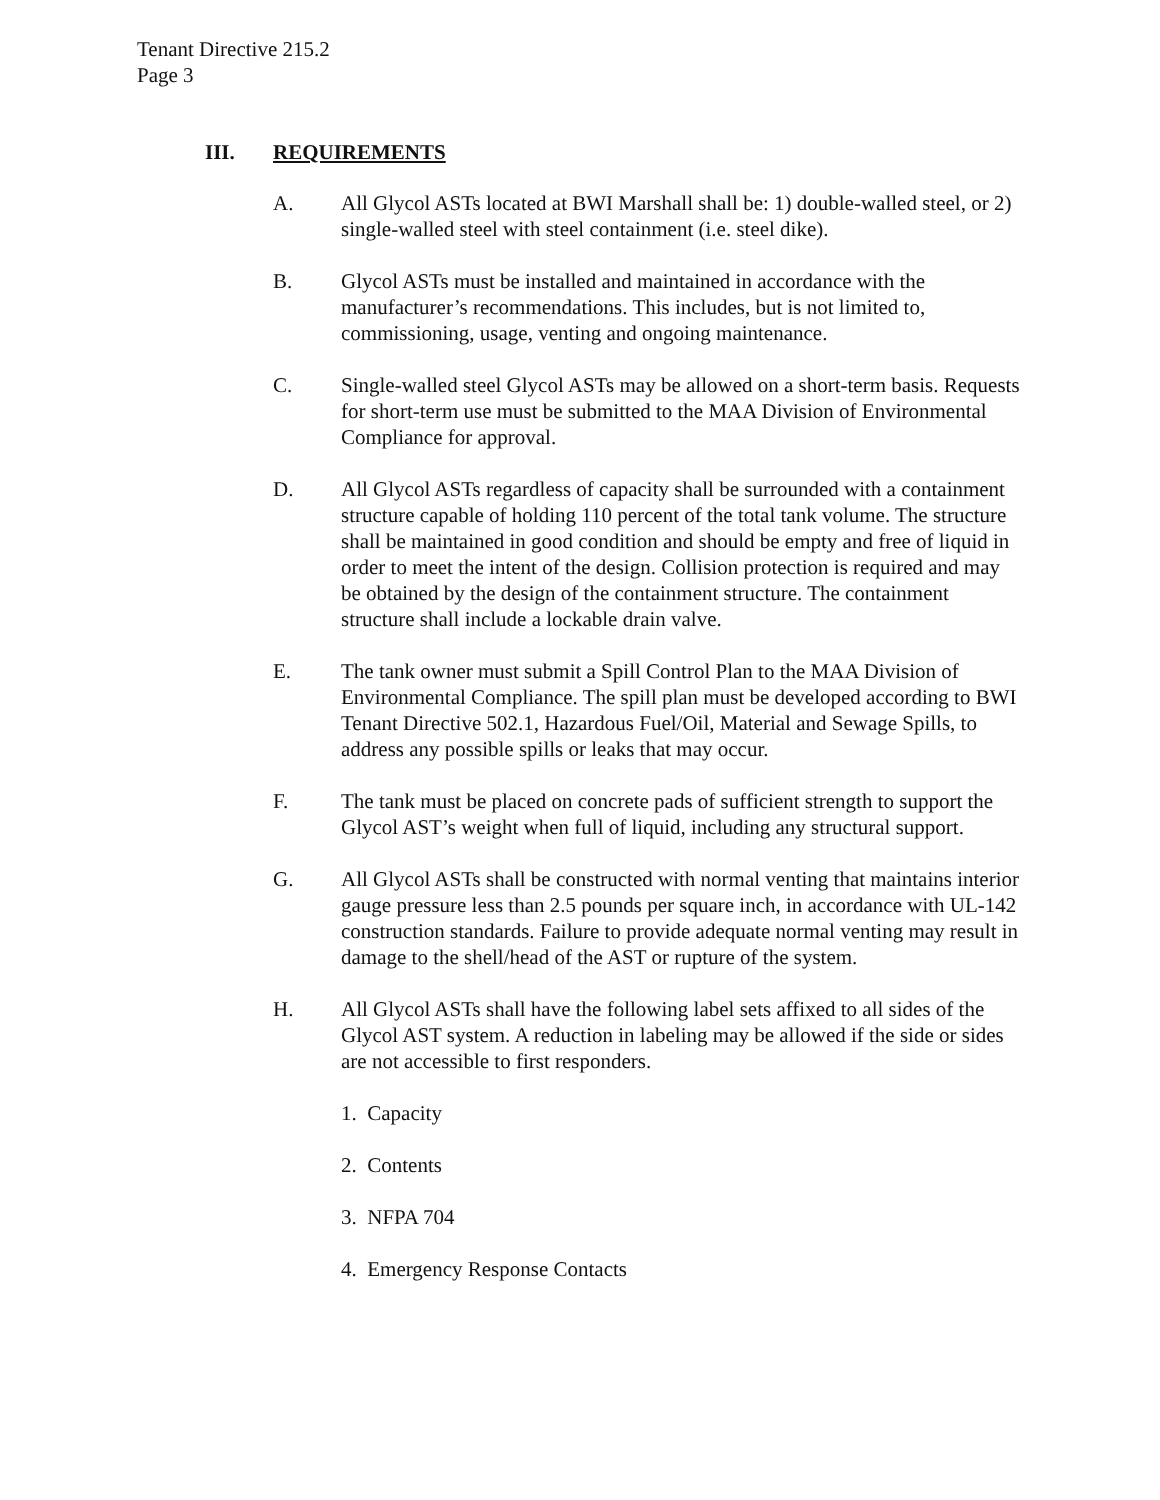Tenant Directive 215.2
Page 3
III. REQUIREMENTS
A. All Glycol ASTs located at BWI Marshall shall be: 1) double-walled steel, or 2) single-walled steel with steel containment (i.e. steel dike).
B. Glycol ASTs must be installed and maintained in accordance with the manufacturer’s recommendations. This includes, but is not limited to, commissioning, usage, venting and ongoing maintenance.
C. Single-walled steel Glycol ASTs may be allowed on a short-term basis. Requests for short-term use must be submitted to the MAA Division of Environmental Compliance for approval.
D. All Glycol ASTs regardless of capacity shall be surrounded with a containment structure capable of holding 110 percent of the total tank volume. The structure shall be maintained in good condition and should be empty and free of liquid in order to meet the intent of the design. Collision protection is required and may be obtained by the design of the containment structure. The containment structure shall include a lockable drain valve.
E. The tank owner must submit a Spill Control Plan to the MAA Division of Environmental Compliance. The spill plan must be developed according to BWI Tenant Directive 502.1, Hazardous Fuel/Oil, Material and Sewage Spills, to address any possible spills or leaks that may occur.
F. The tank must be placed on concrete pads of sufficient strength to support the Glycol AST’s weight when full of liquid, including any structural support.
G. All Glycol ASTs shall be constructed with normal venting that maintains interior gauge pressure less than 2.5 pounds per square inch, in accordance with UL-142 construction standards. Failure to provide adequate normal venting may result in damage to the shell/head of the AST or rupture of the system.
H. All Glycol ASTs shall have the following label sets affixed to all sides of the Glycol AST system. A reduction in labeling may be allowed if the side or sides are not accessible to first responders.
1. Capacity
2. Contents
3. NFPA 704
4. Emergency Response Contacts